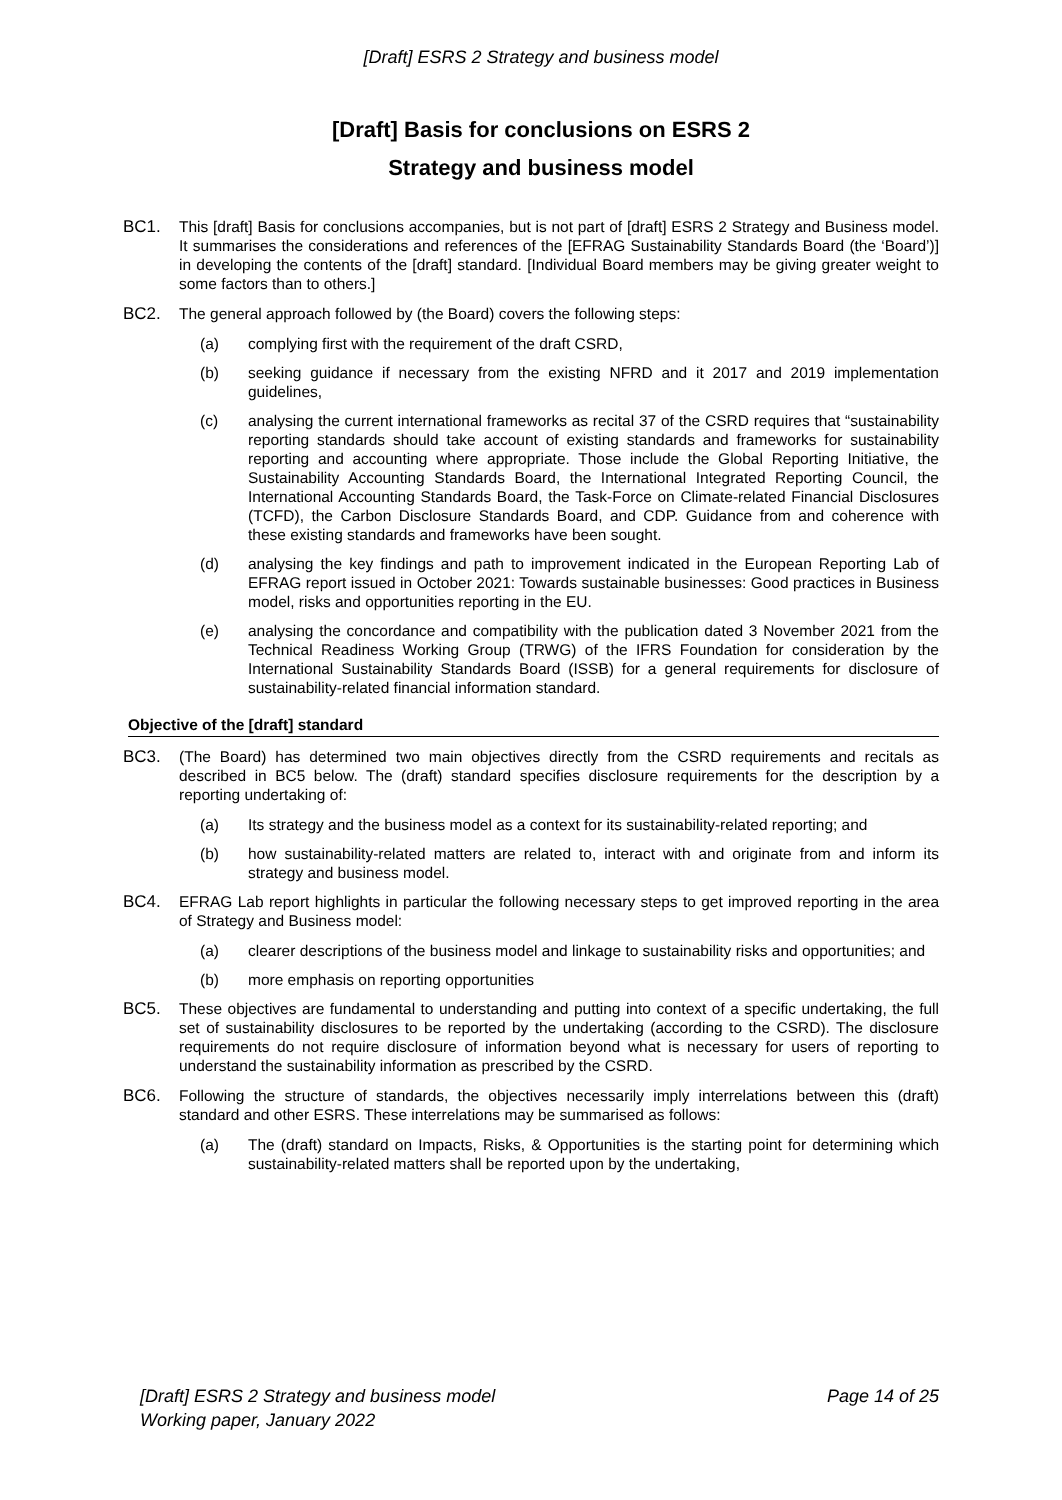[Draft] ESRS 2 Strategy and business model
[Draft] Basis for conclusions on ESRS 2
Strategy and business model
BC1. This [draft] Basis for conclusions accompanies, but is not part of [draft] ESRS 2 Strategy and Business model. It summarises the considerations and references of the [EFRAG Sustainability Standards Board (the ‘Board’)] in developing the contents of the [draft] standard. [Individual Board members may be giving greater weight to some factors than to others.]
BC2. The general approach followed by (the Board) covers the following steps:
(a) complying first with the requirement of the draft CSRD,
(b) seeking guidance if necessary from the existing NFRD and it 2017 and 2019 implementation guidelines,
(c) analysing the current international frameworks as recital 37 of the CSRD requires that “sustainability reporting standards should take account of existing standards and frameworks for sustainability reporting and accounting where appropriate. Those include the Global Reporting Initiative, the Sustainability Accounting Standards Board, the International Integrated Reporting Council, the International Accounting Standards Board, the Task-Force on Climate-related Financial Disclosures (TCFD), the Carbon Disclosure Standards Board, and CDP. Guidance from and coherence with these existing standards and frameworks have been sought.
(d) analysing the key findings and path to improvement indicated in the European Reporting Lab of EFRAG report issued in October 2021: Towards sustainable businesses: Good practices in Business model, risks and opportunities reporting in the EU.
(e) analysing the concordance and compatibility with the publication dated 3 November 2021 from the Technical Readiness Working Group (TRWG) of the IFRS Foundation for consideration by the International Sustainability Standards Board (ISSB) for a general requirements for disclosure of sustainability-related financial information standard.
Objective of the [draft] standard
BC3. (The Board) has determined two main objectives directly from the CSRD requirements and recitals as described in BC5 below. The (draft) standard specifies disclosure requirements for the description by a reporting undertaking of:
(a) Its strategy and the business model as a context for its sustainability-related reporting; and
(b) how sustainability-related matters are related to, interact with and originate from and inform its strategy and business model.
BC4. EFRAG Lab report highlights in particular the following necessary steps to get improved reporting in the area of Strategy and Business model:
(a) clearer descriptions of the business model and linkage to sustainability risks and opportunities; and
(b) more emphasis on reporting opportunities
BC5. These objectives are fundamental to understanding and putting into context of a specific undertaking, the full set of sustainability disclosures to be reported by the undertaking (according to the CSRD). The disclosure requirements do not require disclosure of information beyond what is necessary for users of reporting to understand the sustainability information as prescribed by the CSRD.
BC6. Following the structure of standards, the objectives necessarily imply interrelations between this (draft) standard and other ESRS. These interrelations may be summarised as follows:
(a) The (draft) standard on Impacts, Risks, & Opportunities is the starting point for determining which sustainability-related matters shall be reported upon by the undertaking,
[Draft] ESRS 2 Strategy and business model
Working paper, January 2022 Page 14 of 25